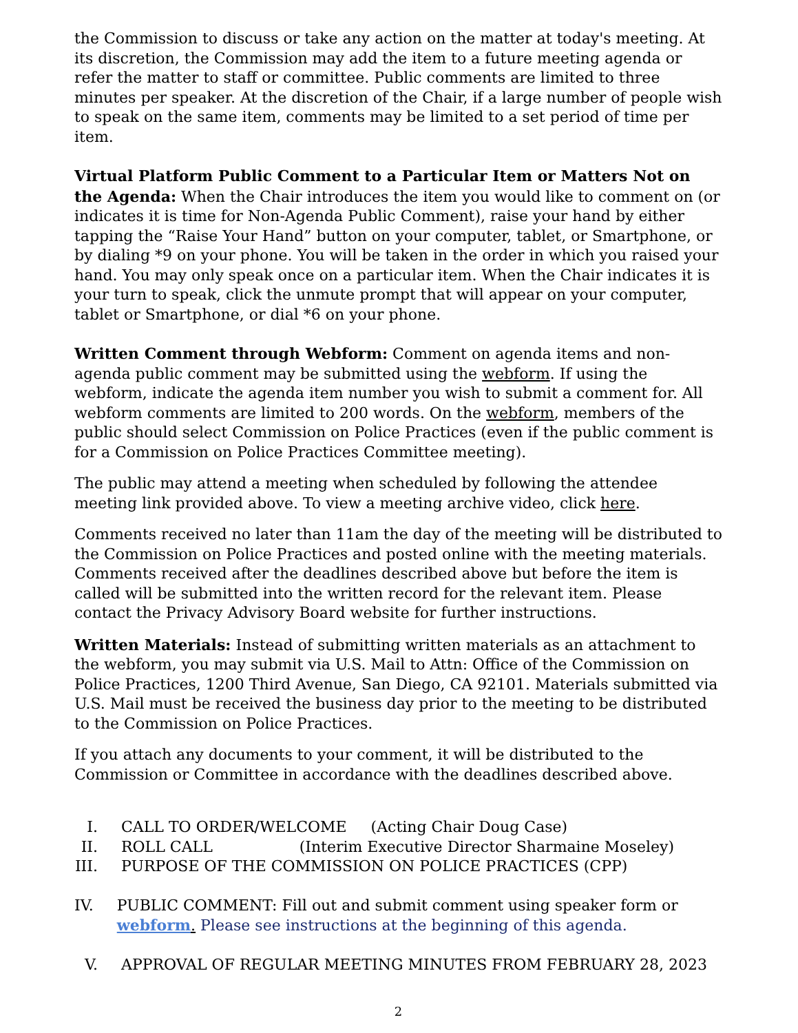the Commission to discuss or take any action on the matter at today's meeting. At its discretion, the Commission may add the item to a future meeting agenda or refer the matter to staff or committee. Public comments are limited to three minutes per speaker. At the discretion of the Chair, if a large number of people wish to speak on the same item, comments may be limited to a set period of time per item.
Virtual Platform Public Comment to a Particular Item or Matters Not on the Agenda: When the Chair introduces the item you would like to comment on (or indicates it is time for Non-Agenda Public Comment), raise your hand by either tapping the “Raise Your Hand” button on your computer, tablet, or Smartphone, or by dialing *9 on your phone. You will be taken in the order in which you raised your hand. You may only speak once on a particular item. When the Chair indicates it is your turn to speak, click the unmute prompt that will appear on your computer, tablet or Smartphone, or dial *6 on your phone.
Written Comment through Webform: Comment on agenda items and non-agenda public comment may be submitted using the webform. If using the webform, indicate the agenda item number you wish to submit a comment for. All webform comments are limited to 200 words. On the webform, members of the public should select Commission on Police Practices (even if the public comment is for a Commission on Police Practices Committee meeting).
The public may attend a meeting when scheduled by following the attendee meeting link provided above. To view a meeting archive video, click here.
Comments received no later than 11am the day of the meeting will be distributed to the Commission on Police Practices and posted online with the meeting materials. Comments received after the deadlines described above but before the item is called will be submitted into the written record for the relevant item. Please contact the Privacy Advisory Board website for further instructions.
Written Materials: Instead of submitting written materials as an attachment to the webform, you may submit via U.S. Mail to Attn: Office of the Commission on Police Practices, 1200 Third Avenue, San Diego, CA 92101. Materials submitted via U.S. Mail must be received the business day prior to the meeting to be distributed to the Commission on Police Practices.
If you attach any documents to your comment, it will be distributed to the Commission or Committee in accordance with the deadlines described above.
I. CALL TO ORDER/WELCOME (Acting Chair Doug Case)
II. ROLL CALL (Interim Executive Director Sharmaine Moseley)
III. PURPOSE OF THE COMMISSION ON POLICE PRACTICES (CPP)
IV. PUBLIC COMMENT: Fill out and submit comment using speaker form or webform. Please see instructions at the beginning of this agenda.
V. APPROVAL OF REGULAR MEETING MINUTES FROM FEBRUARY 28, 2023
2